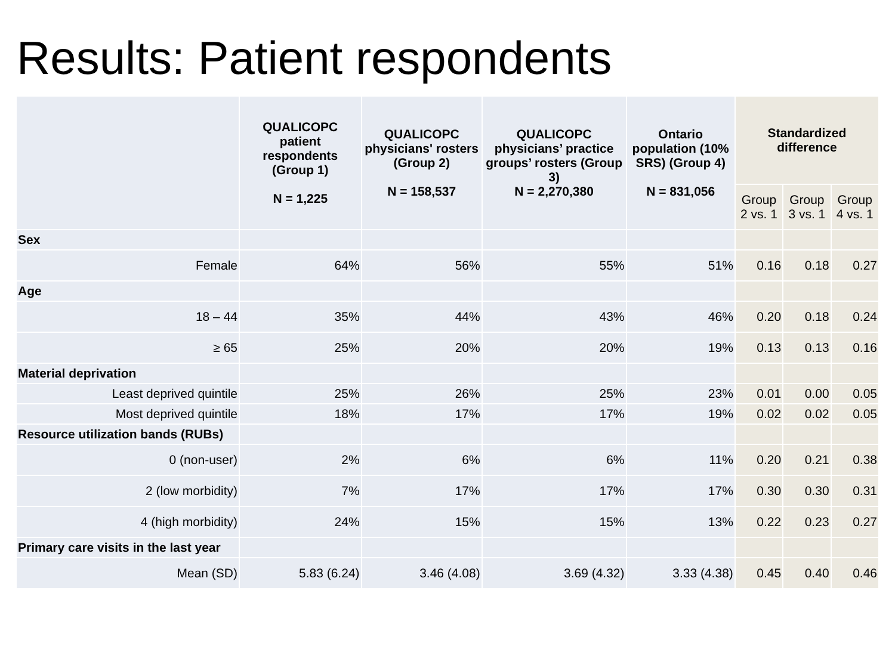Results: Patient respondents
| | QUALICOPC patient respondents (Group 1) N = 1,225 | QUALICOPC physicians' rosters (Group 2) N = 158,537 | QUALICOPC physicians’ practice groups’ rosters (Group 3) N = 2,270,380 | Ontario population (10% SRS) (Group 4) N = 831,056 | Standardized difference | | |
| --- | --- | --- | --- | --- | --- | --- | --- |
| | | | | | Group 2 vs. 1 | Group 3 vs. 1 | Group 4 vs. 1 |
| Sex | | | | | | | |
| Female | 64% | 56% | 55% | 51% | 0.16 | 0.18 | 0.27 |
| Age | | | | | | | |
| 18 – 44 | 35% | 44% | 43% | 46% | 0.20 | 0.18 | 0.24 |
| ≥ 65 | 25% | 20% | 20% | 19% | 0.13 | 0.13 | 0.16 |
| Material deprivation | | | | | | | |
| Least deprived quintile | 25% | 26% | 25% | 23% | 0.01 | 0.00 | 0.05 |
| Most deprived quintile | 18% | 17% | 17% | 19% | 0.02 | 0.02 | 0.05 |
| Resource utilization bands (RUBs) | | | | | | | |
| 0 (non-user) | 2% | 6% | 6% | 11% | 0.20 | 0.21 | 0.38 |
| 2 (low morbidity) | 7% | 17% | 17% | 17% | 0.30 | 0.30 | 0.31 |
| 4 (high morbidity) | 24% | 15% | 15% | 13% | 0.22 | 0.23 | 0.27 |
| Primary care visits in the last year | | | | | | | |
| Mean (SD) | 5.83 (6.24) | 3.46 (4.08) | 3.69 (4.32) | 3.33 (4.38) | 0.45 | 0.40 | 0.46 |